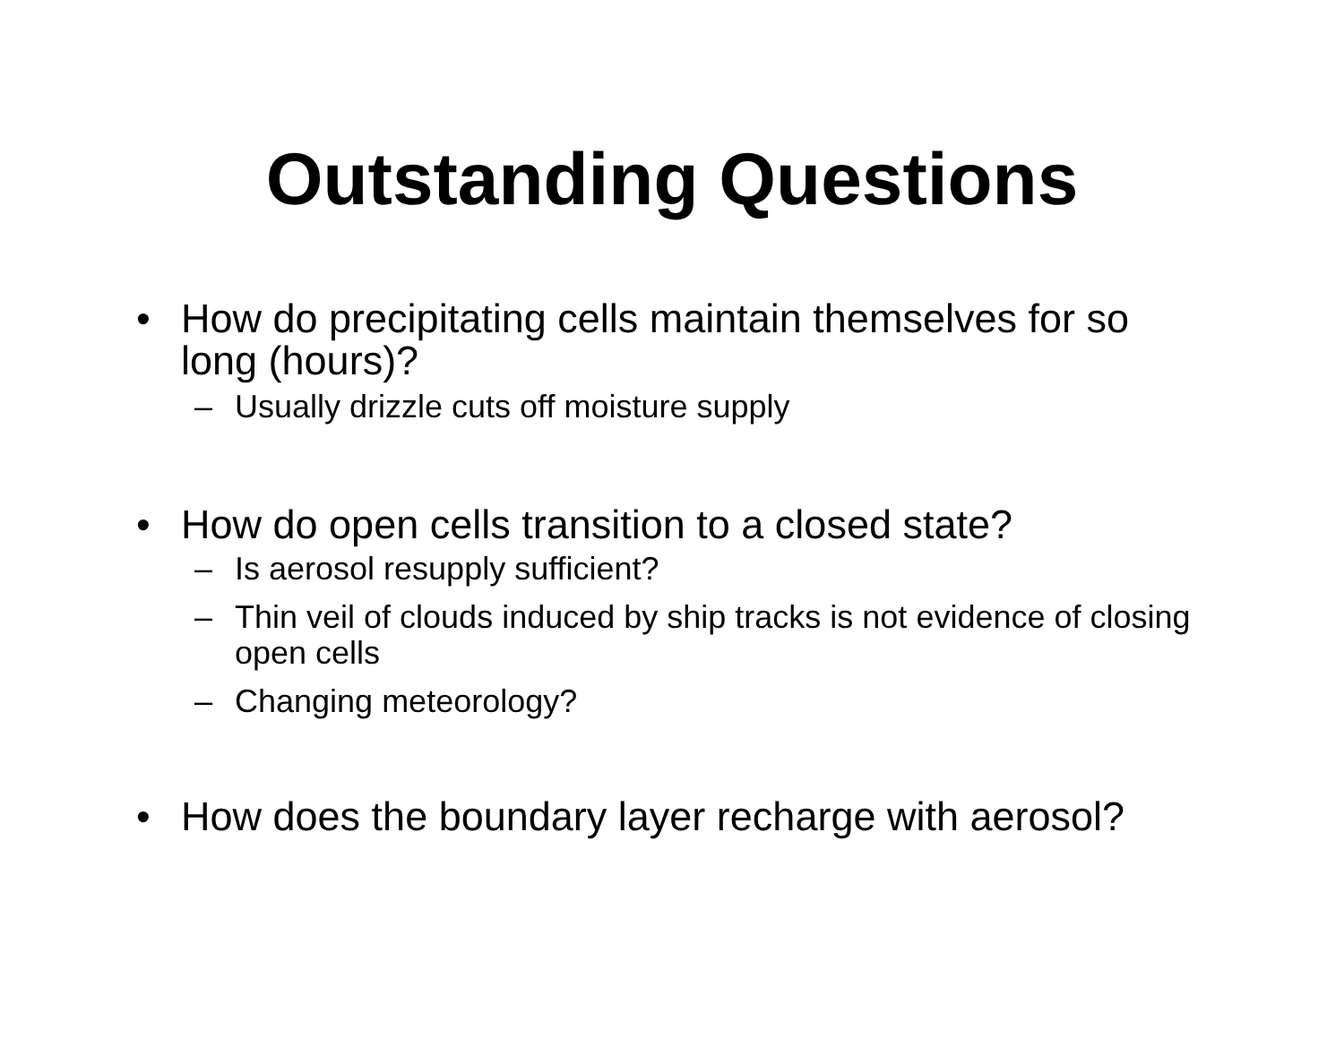Outstanding Questions
• How do precipitating cells maintain themselves for so long (hours)?
– Usually drizzle cuts off moisture supply
• How do open cells transition to a closed state?
– Is aerosol resupply sufficient?
– Thin veil of clouds induced by ship tracks is not evidence of closing open cells
– Changing meteorology?
• How does the boundary layer recharge with aerosol?